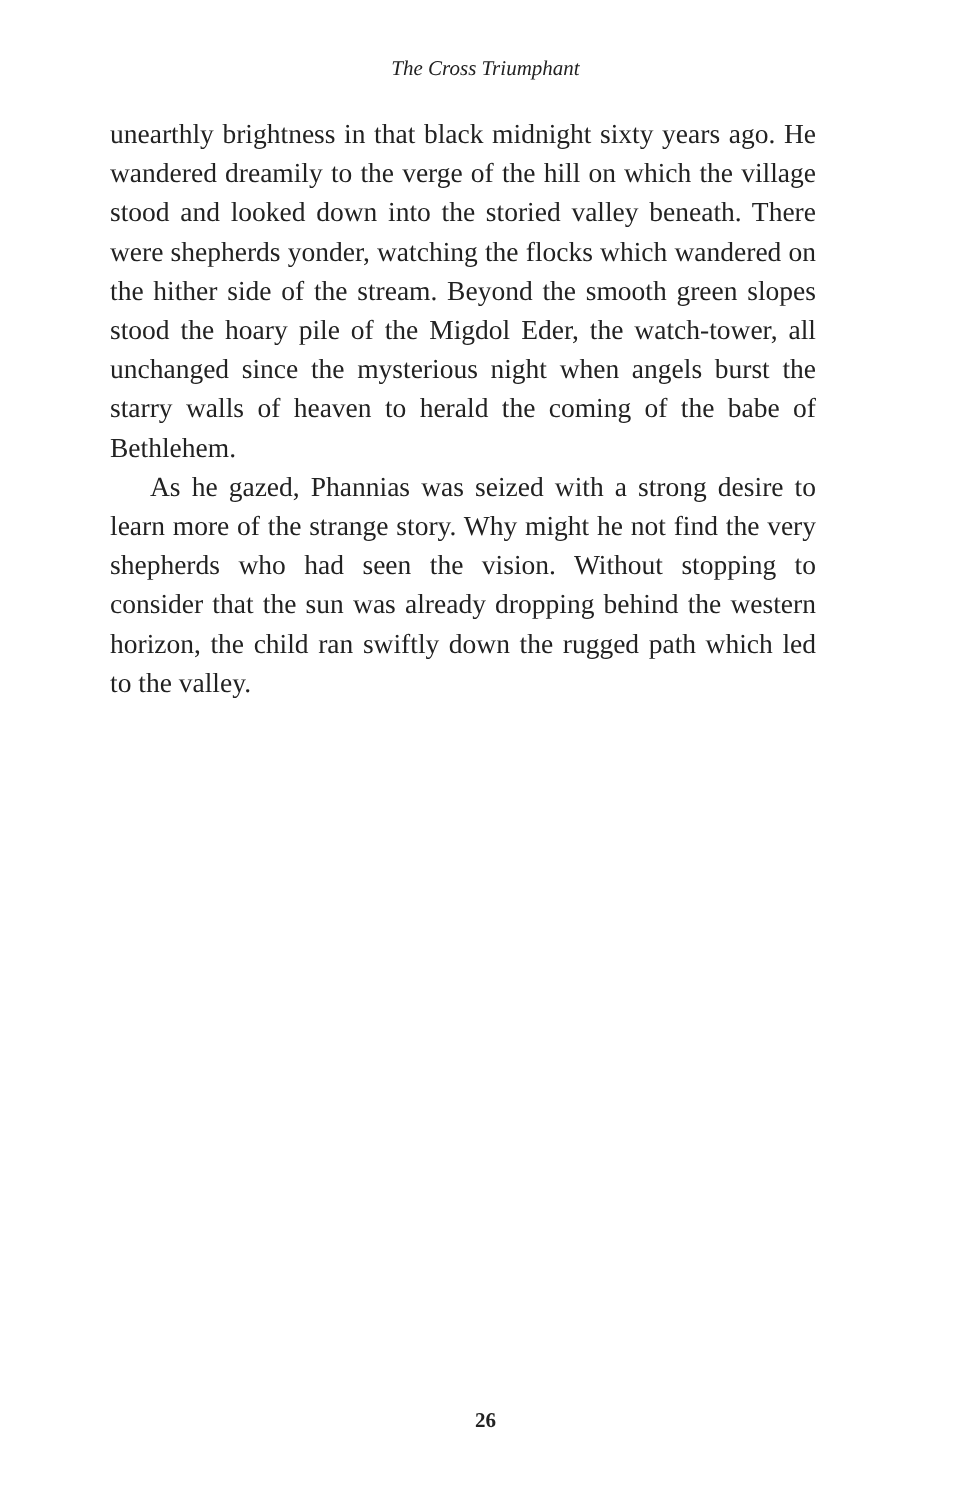The Cross Triumphant
unearthly brightness in that black midnight sixty years ago. He wandered dreamily to the verge of the hill on which the village stood and looked down into the storied valley be­neath. There were shepherds yonder, watching the flocks which wandered on the hither side of the stream. Beyond the smooth green slopes stood the hoary pile of the Migdol Eder, the watch-tower, all unchanged since the mysterious night when angels burst the starry walls of heaven to herald the coming of the babe of Bethlehem.
As he gazed, Phannias was seized with a strong desire to learn more of the strange story. Why might he not find the very shepherds who had seen the vision. Without stopping to consider that the sun was already dropping behind the western horizon, the child ran swiftly down the rugged path which led to the valley.
26